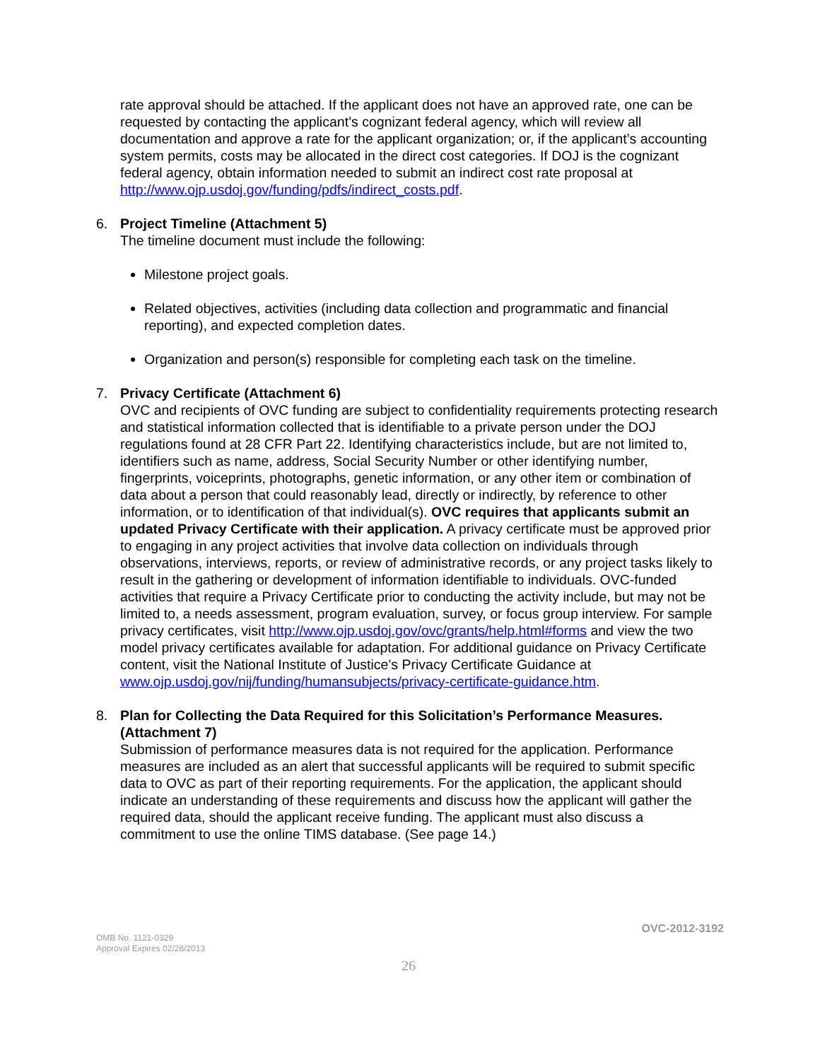rate approval should be attached. If the applicant does not have an approved rate, one can be requested by contacting the applicant’s cognizant federal agency, which will review all documentation and approve a rate for the applicant organization; or, if the applicant’s accounting system permits, costs may be allocated in the direct cost categories. If DOJ is the cognizant federal agency, obtain information needed to submit an indirect cost rate proposal at http://www.ojp.usdoj.gov/funding/pdfs/indirect_costs.pdf.
6. Project Timeline (Attachment 5)
The timeline document must include the following:
Milestone project goals.
Related objectives, activities (including data collection and programmatic and financial reporting), and expected completion dates.
Organization and person(s) responsible for completing each task on the timeline.
7. Privacy Certificate (Attachment 6)
OVC and recipients of OVC funding are subject to confidentiality requirements protecting research and statistical information collected that is identifiable to a private person under the DOJ regulations found at 28 CFR Part 22. Identifying characteristics include, but are not limited to, identifiers such as name, address, Social Security Number or other identifying number, fingerprints, voiceprints, photographs, genetic information, or any other item or combination of data about a person that could reasonably lead, directly or indirectly, by reference to other information, or to identification of that individual(s). OVC requires that applicants submit an updated Privacy Certificate with their application. A privacy certificate must be approved prior to engaging in any project activities that involve data collection on individuals through observations, interviews, reports, or review of administrative records, or any project tasks likely to result in the gathering or development of information identifiable to individuals. OVC-funded activities that require a Privacy Certificate prior to conducting the activity include, but may not be limited to, a needs assessment, program evaluation, survey, or focus group interview. For sample privacy certificates, visit http://www.ojp.usdoj.gov/ovc/grants/help.html#forms and view the two model privacy certificates available for adaptation. For additional guidance on Privacy Certificate content, visit the National Institute of Justice’s Privacy Certificate Guidance at www.ojp.usdoj.gov/nij/funding/humansubjects/privacy-certificate-guidance.htm.
8. Plan for Collecting the Data Required for this Solicitation’s Performance Measures. (Attachment 7)
Submission of performance measures data is not required for the application. Performance measures are included as an alert that successful applicants will be required to submit specific data to OVC as part of their reporting requirements. For the application, the applicant should indicate an understanding of these requirements and discuss how the applicant will gather the required data, should the applicant receive funding. The applicant must also discuss a commitment to use the online TIMS database. (See page 14.)
OMB No. 1121-0329
Approval Expires 02/28/2013
OVC-2012-3192
26